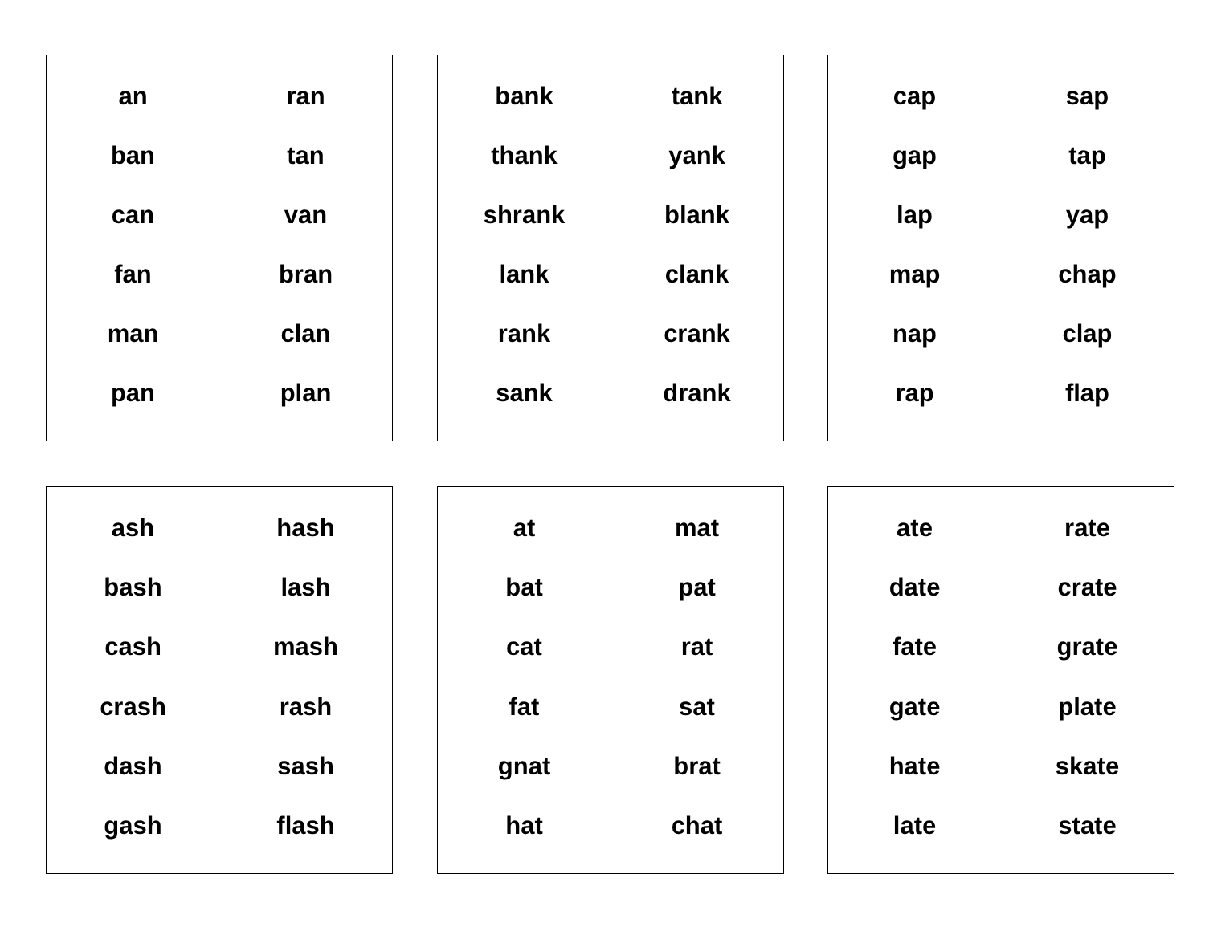| an | ran |
| ban | tan |
| can | van |
| fan | bran |
| man | clan |
| pan | plan |
| bank | tank |
| thank | yank |
| shrank | blank |
| lank | clank |
| rank | crank |
| sank | drank |
| cap | sap |
| gap | tap |
| lap | yap |
| map | chap |
| nap | clap |
| rap | flap |
| ash | hash |
| bash | lash |
| cash | mash |
| crash | rash |
| dash | sash |
| gash | flash |
| at | mat |
| bat | pat |
| cat | rat |
| fat | sat |
| gnat | brat |
| hat | chat |
| ate | rate |
| date | crate |
| fate | grate |
| gate | plate |
| hate | skate |
| late | state |